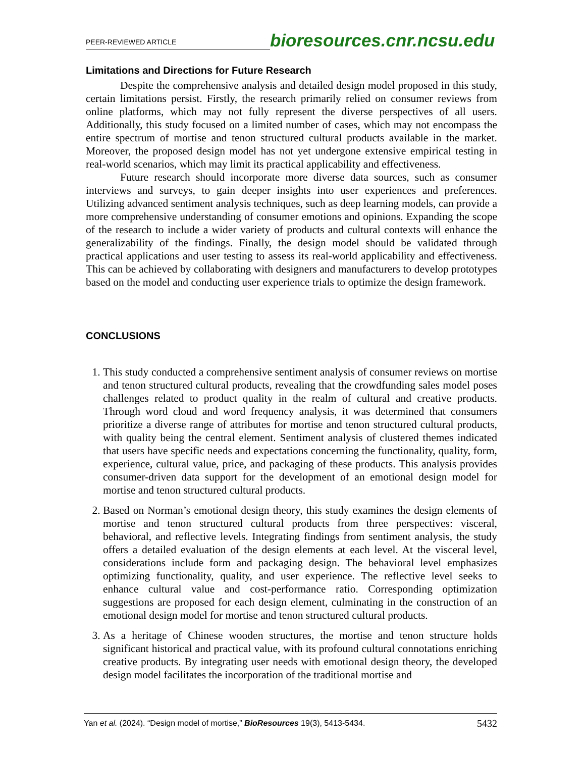PEER-REVIEWED ARTICLE bioresources.cnr.ncsu.edu
Limitations and Directions for Future Research
Despite the comprehensive analysis and detailed design model proposed in this study, certain limitations persist. Firstly, the research primarily relied on consumer reviews from online platforms, which may not fully represent the diverse perspectives of all users. Additionally, this study focused on a limited number of cases, which may not encompass the entire spectrum of mortise and tenon structured cultural products available in the market. Moreover, the proposed design model has not yet undergone extensive empirical testing in real-world scenarios, which may limit its practical applicability and effectiveness.
Future research should incorporate more diverse data sources, such as consumer interviews and surveys, to gain deeper insights into user experiences and preferences. Utilizing advanced sentiment analysis techniques, such as deep learning models, can provide a more comprehensive understanding of consumer emotions and opinions. Expanding the scope of the research to include a wider variety of products and cultural contexts will enhance the generalizability of the findings. Finally, the design model should be validated through practical applications and user testing to assess its real-world applicability and effectiveness. This can be achieved by collaborating with designers and manufacturers to develop prototypes based on the model and conducting user experience trials to optimize the design framework.
CONCLUSIONS
1. This study conducted a comprehensive sentiment analysis of consumer reviews on mortise and tenon structured cultural products, revealing that the crowdfunding sales model poses challenges related to product quality in the realm of cultural and creative products. Through word cloud and word frequency analysis, it was determined that consumers prioritize a diverse range of attributes for mortise and tenon structured cultural products, with quality being the central element. Sentiment analysis of clustered themes indicated that users have specific needs and expectations concerning the functionality, quality, form, experience, cultural value, price, and packaging of these products. This analysis provides consumer-driven data support for the development of an emotional design model for mortise and tenon structured cultural products.
2. Based on Norman’s emotional design theory, this study examines the design elements of mortise and tenon structured cultural products from three perspectives: visceral, behavioral, and reflective levels. Integrating findings from sentiment analysis, the study offers a detailed evaluation of the design elements at each level. At the visceral level, considerations include form and packaging design. The behavioral level emphasizes optimizing functionality, quality, and user experience. The reflective level seeks to enhance cultural value and cost-performance ratio. Corresponding optimization suggestions are proposed for each design element, culminating in the construction of an emotional design model for mortise and tenon structured cultural products.
3. As a heritage of Chinese wooden structures, the mortise and tenon structure holds significant historical and practical value, with its profound cultural connotations enriching creative products. By integrating user needs with emotional design theory, the developed design model facilitates the incorporation of the traditional mortise and
Yan et al. (2024). “Design model of mortise,” BioResources 19(3), 5413-5434. 5432